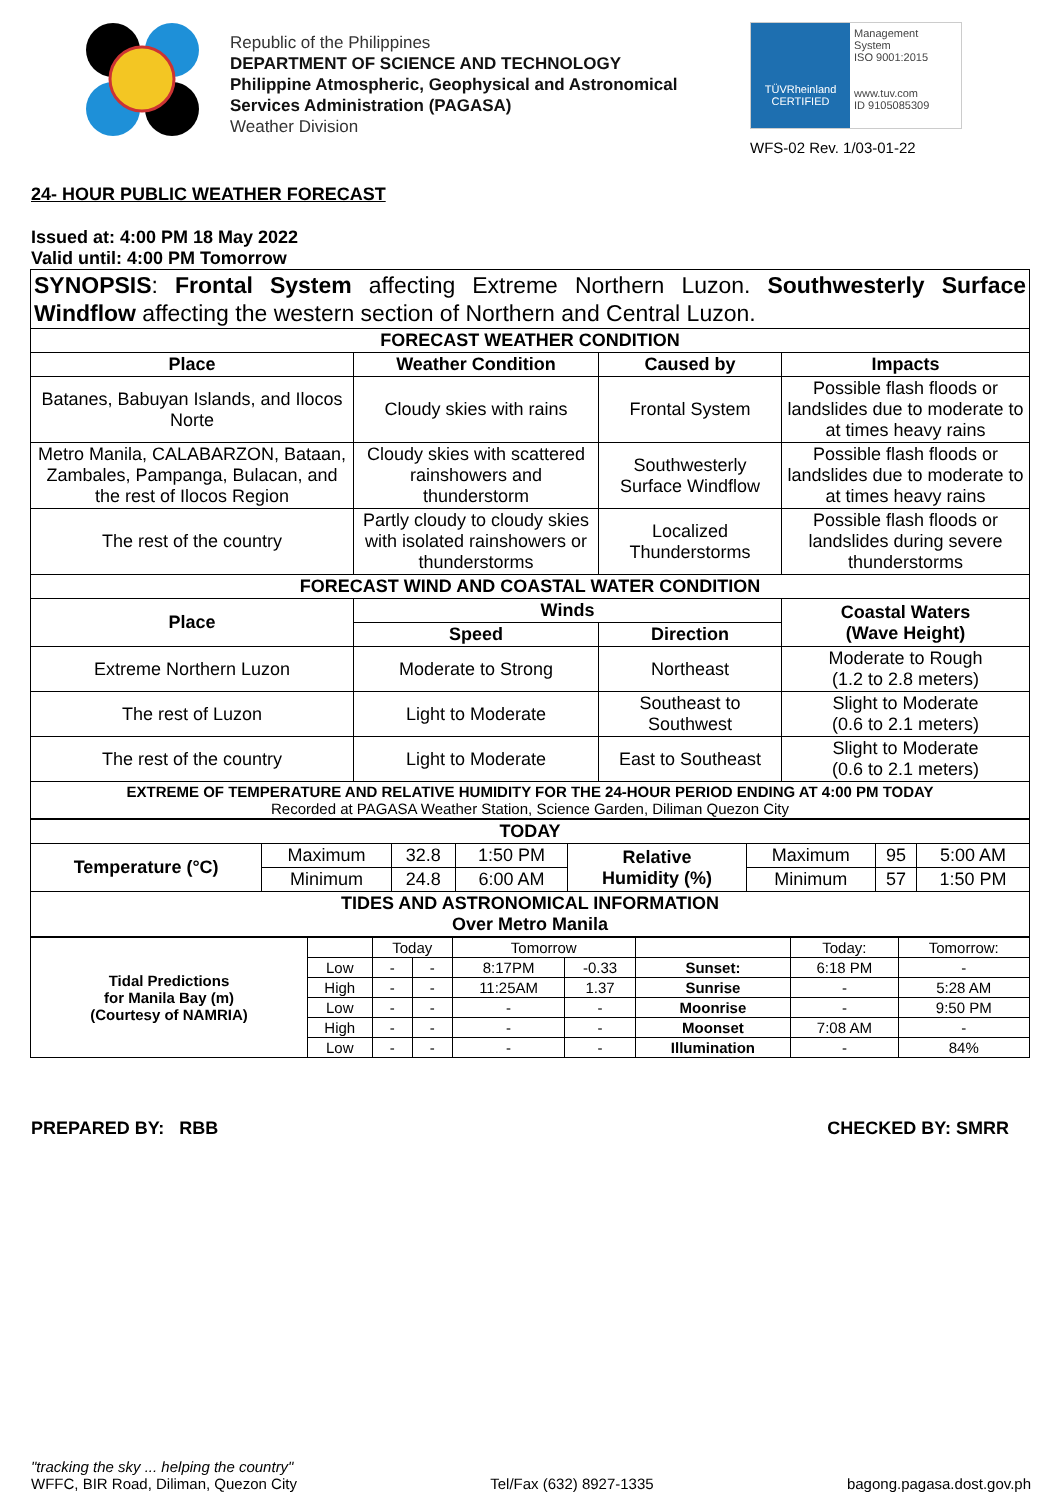Republic of the Philippines
DEPARTMENT OF SCIENCE AND TECHNOLOGY
Philippine Atmospheric, Geophysical and Astronomical
Services Administration (PAGASA)
Weather Division
TÜVRheinland
CERTIFIED
Management System
ISO 9001:2015
www.tuv.com
ID 9105085309
WFS-02 Rev. 1/03-01-22
24- HOUR PUBLIC WEATHER FORECAST
Issued at: 4:00 PM 18 May 2022
Valid until: 4:00 PM Tomorrow
| SYNOPSIS : Frontal System affecting Extreme Northern Luzon. Southwesterly Surface Windflow affecting the western section of Northern and Central Luzon. | | | |
| FORECAST WEATHER CONDITION | | | |
| Place | Weather Condition | Caused by | Impacts |
| Batanes, Babuyan Islands, and Ilocos Norte | Cloudy skies with rains | Frontal System | Possible flash floods or landslides due to moderate to at times heavy rains |
| Metro Manila, CALABARZON, Bataan, Zambales, Pampanga, Bulacan, and the rest of Ilocos Region | Cloudy skies with scattered rainshowers and thunderstorm | Southwesterly Surface Windflow | Possible flash floods or landslides due to moderate to at times heavy rains |
| The rest of the country | Partly cloudy to cloudy skies with isolated rainshowers or thunderstorms | Localized Thunderstorms | Possible flash floods or landslides during severe thunderstorms |
| FORECAST WIND AND COASTAL WATER CONDITION | | | |
| Place | Winds | | Coastal Waters (Wave Height) |
| | Speed | Direction | |
| Extreme Northern Luzon | Moderate to Strong | Northeast | Moderate to Rough (1.2 to 2.8 meters) |
| The rest of Luzon | Light to Moderate | Southeast to Southwest | Slight to Moderate (0.6 to 2.1 meters) |
| The rest of the country | Light to Moderate | East to Southeast | Slight to Moderate (0.6 to 2.1 meters) |
| EXTREME OF TEMPERATURE AND RELATIVE HUMIDITY FOR THE 24-HOUR PERIOD ENDING AT 4:00 PM TODAY Recorded at PAGASA Weather Station, Science Garden, Diliman Quezon City | | | |
| TODAY | | | | | | | |
| Temperature (°C) | Maximum | 32.8 | 1:50 PM | Relative Humidity (%) | Maximum | 95 | 5:00 AM |
| | Minimum | 24.8 | 6:00 AM | | Minimum | 57 | 1:50 PM |
| TIDES AND ASTRONOMICAL INFORMATION Over Metro Manila | | | | | | | |
| Tidal Predictions for Manila Bay (m) (Courtesy of NAMRIA) | | Today | | Tomorrow | | | Today: | Tomorrow: |
| | Low | - | - | 8:17PM | -0.33 | Sunset: | 6:18 PM | - |
| | High | - | - | 11:25AM | 1.37 | Sunrise | - | 5:28 AM |
| | Low | - | - | - | - | Moonrise | - | 9:50 PM |
| | High | - | - | - | - | Moonset | 7:08 AM | - |
| | Low | - | - | - | - | Illumination | - | 84% |
PREPARED BY: RBB CHECKED BY: SMRR
"tracking the sky ... helping the country"
WFFC, BIR Road, Diliman, Quezon City
Tel/Fax (632) 8927-1335
bagong.pagasa.dost.gov.ph